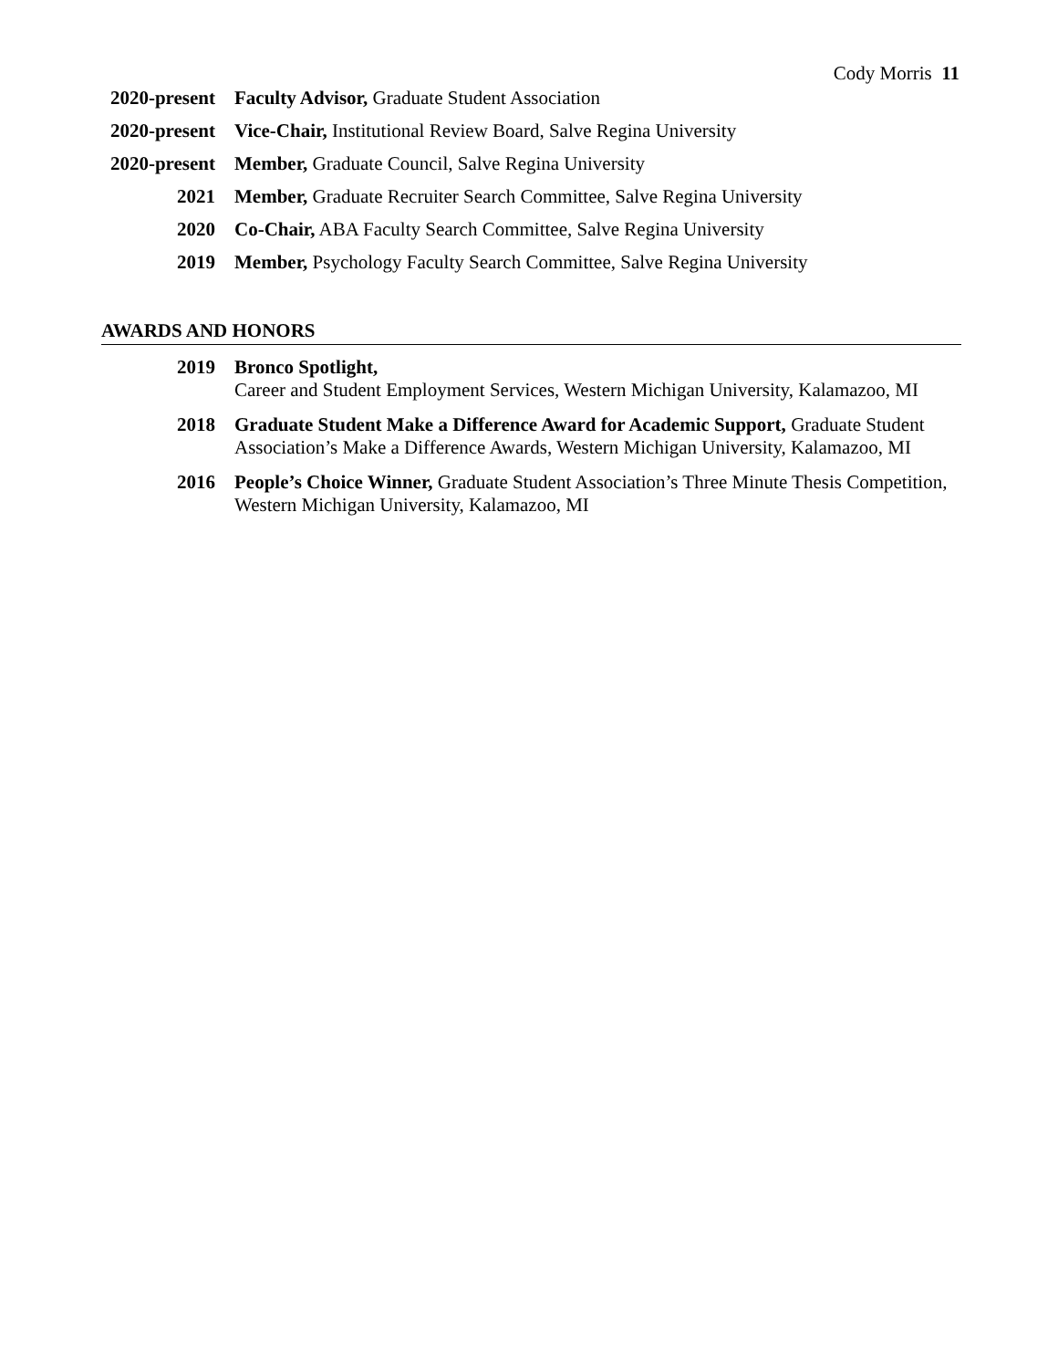Cody Morris 11
2020-present
Faculty Advisor, Graduate Student Association
2020-present
Vice-Chair, Institutional Review Board, Salve Regina University
2020-present
Member, Graduate Council, Salve Regina University
2021 Member, Graduate Recruiter Search Committee, Salve Regina University
2020 Co-Chair, ABA Faculty Search Committee, Salve Regina University
2019 Member, Psychology Faculty Search Committee, Salve Regina University
AWARDS AND HONORS
2019 Bronco Spotlight,
Career and Student Employment Services, Western Michigan University, Kalamazoo, MI
2018 Graduate Student Make a Difference Award for Academic Support, Graduate Student Association’s Make a Difference Awards, Western Michigan University, Kalamazoo, MI
2016 People’s Choice Winner, Graduate Student Association’s Three Minute Thesis Competition, Western Michigan University, Kalamazoo, MI